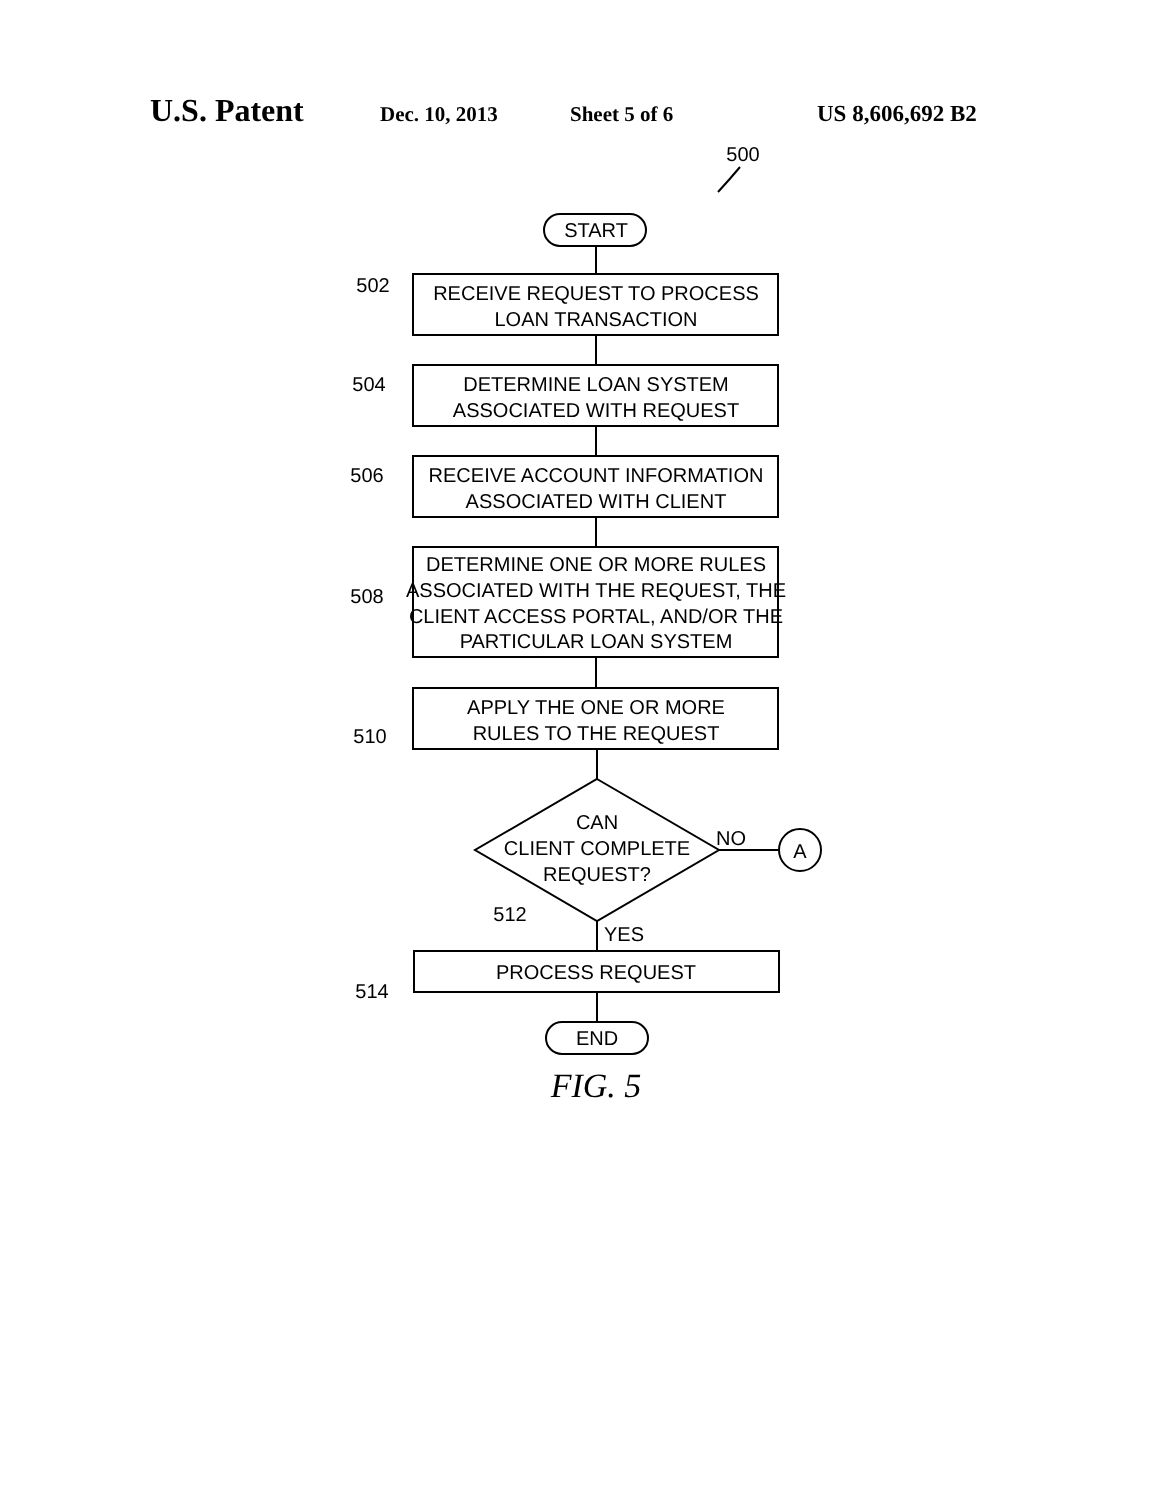U.S. Patent
Dec. 10, 2013 Sheet 5 of 6 US 8,606,692 B2
500
START
RECEIVE REQUEST TO PROCESS
LOAN TRANSACTION
DETERMINE LOAN SYSTEM
ASSOCIATED WITH REQUEST
RECEIVE ACCOUNT INFORMATION
ASSOCIATED WITH CLIENT
DETERMINE ONE OR MORE RULES
ASSOCIATED WITH THE REQUEST, THE
CLIENT ACCESS PORTAL, AND/OR THE
PARTICULAR LOAN SYSTEM
APPLY THE ONE OR MORE
RULES TO THE REQUEST
CAN
CLIENT COMPLETE
REQUEST?
NO
A
YES
512
PROCESS REQUEST
END
502
504
506
508
510
514
FIG. 5